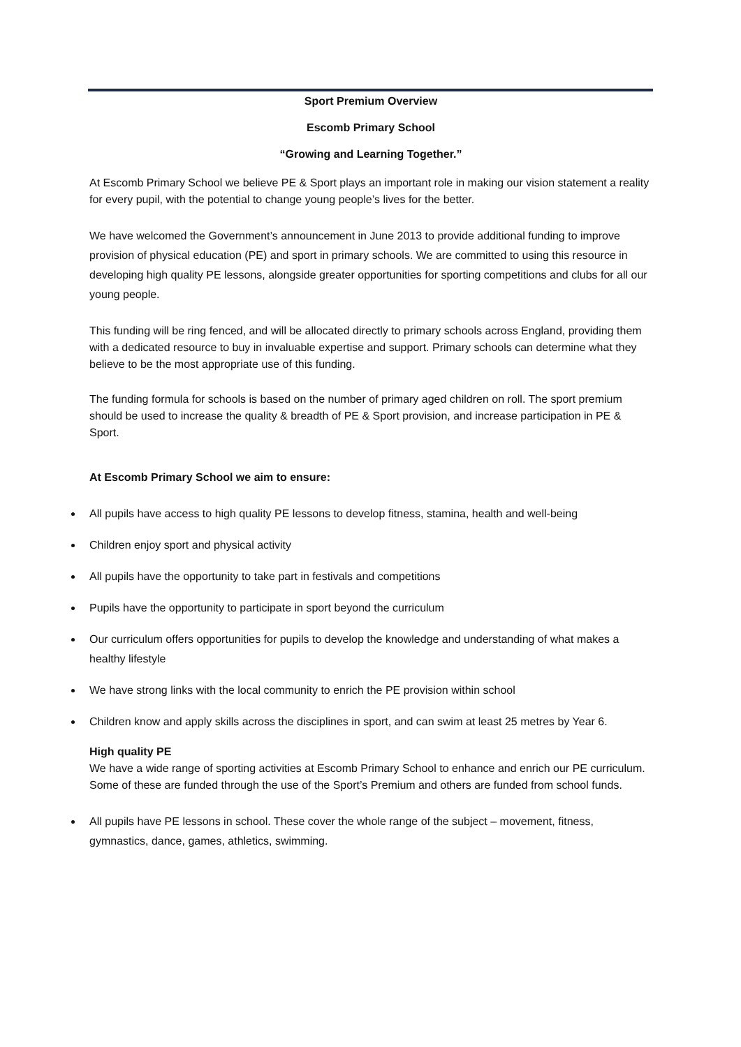Sport Premium Overview
Escomb Primary School
“Growing and Learning Together.”
At Escomb Primary School we believe PE & Sport plays an important role in making our vision statement a reality for every pupil, with the potential to change young people’s lives for the better.
We have welcomed the Government’s announcement in June 2013 to provide additional funding to improve provision of physical education (PE) and sport in primary schools. We are committed to using this resource in developing high quality PE lessons, alongside greater opportunities for sporting competitions and clubs for all our young people.
This funding will be ring fenced, and will be allocated directly to primary schools across England, providing them with a dedicated resource to buy in invaluable expertise and support. Primary schools can determine what they believe to be the most appropriate use of this funding.
The funding formula for schools is based on the number of primary aged children on roll. The sport premium should be used to increase the quality & breadth of PE & Sport provision, and increase participation in PE & Sport.
At Escomb Primary School we aim to ensure:
All pupils have access to high quality PE lessons to develop fitness, stamina, health and well-being
Children enjoy sport and physical activity
All pupils have the opportunity to take part in festivals and competitions
Pupils have the opportunity to participate in sport beyond the curriculum
Our curriculum offers opportunities for pupils to develop the knowledge and understanding of what makes a healthy lifestyle
We have strong links with the local community to enrich the PE provision within school
Children know and apply skills across the disciplines in sport, and can swim at least 25 metres by Year 6.
High quality PE
We have a wide range of sporting activities at Escomb Primary School to enhance and enrich our PE curriculum. Some of these are funded through the use of the Sport’s Premium and others are funded from school funds.
All pupils have PE lessons in school. These cover the whole range of the subject – movement, fitness, gymnastics, dance, games, athletics, swimming.